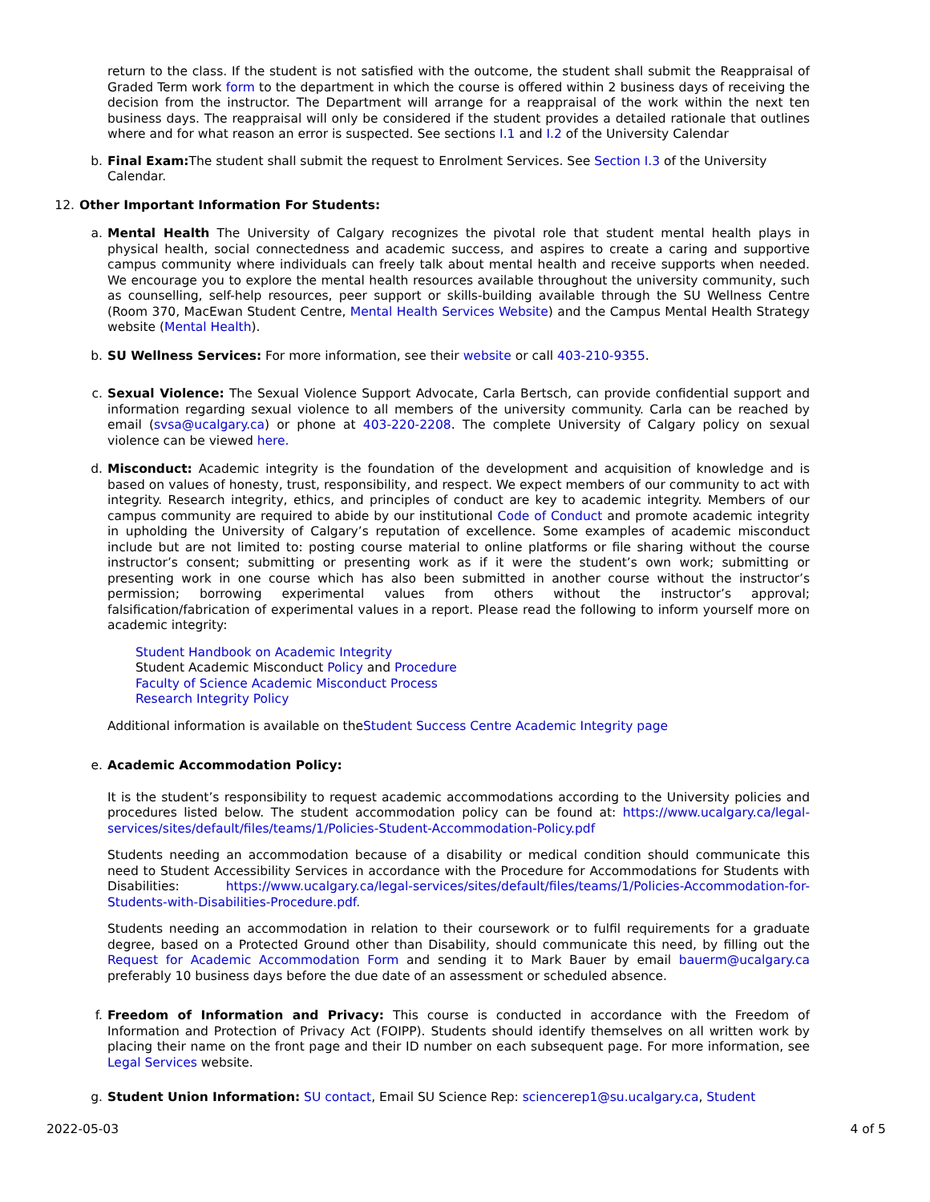return to the class. If the student is not satisfied with the outcome, the student shall submit the Reappraisal of Graded Term work form to the department in which the course is offered within 2 business days of receiving the decision from the instructor. The Department will arrange for a reappraisal of the work within the next ten business days. The reappraisal will only be considered if the student provides a detailed rationale that outlines where and for what reason an error is suspected. See sections I.1 and I.2 of the University Calendar
b.
Final Exam: The student shall submit the request to Enrolment Services. See Section I.3 of the University Calendar.
12.
Other Important Information For Students:
a.
Mental Health The University of Calgary recognizes the pivotal role that student mental health plays in physical health, social connectedness and academic success, and aspires to create a caring and supportive campus community where individuals can freely talk about mental health and receive supports when needed. We encourage you to explore the mental health resources available throughout the university community, such as counselling, self-help resources, peer support or skills-building available through the SU Wellness Centre (Room 370, MacEwan Student Centre, Mental Health Services Website) and the Campus Mental Health Strategy website (Mental Health).
b.
SU Wellness Services: For more information, see their website or call 403-210-9355.
c.
Sexual Violence: The Sexual Violence Support Advocate, Carla Bertsch, can provide confidential support and information regarding sexual violence to all members of the university community. Carla can be reached by email (svsa@ucalgary.ca) or phone at 403-220-2208. The complete University of Calgary policy on sexual violence can be viewed here.
d.
Misconduct: Academic integrity is the foundation of the development and acquisition of knowledge and is based on values of honesty, trust, responsibility, and respect. We expect members of our community to act with integrity. Research integrity, ethics, and principles of conduct are key to academic integrity. Members of our campus community are required to abide by our institutional Code of Conduct and promote academic integrity in upholding the University of Calgary’s reputation of excellence. Some examples of academic misconduct include but are not limited to: posting course material to online platforms or file sharing without the course instructor’s consent; submitting or presenting work as if it were the student’s own work; submitting or presenting work in one course which has also been submitted in another course without the instructor’s permission; borrowing experimental values from others without the instructor’s approval; falsification/fabrication of experimental values in a report. Please read the following to inform yourself more on academic integrity:
Student Handbook on Academic Integrity
Student Academic Misconduct Policy and Procedure
Faculty of Science Academic Misconduct Process
Research Integrity Policy
Additional information is available on theStudent Success Centre Academic Integrity page
e.
Academic Accommodation Policy:
It is the student’s responsibility to request academic accommodations according to the University policies and procedures listed below. The student accommodation policy can be found at: https://www.ucalgary.ca/legal-services/sites/default/files/teams/1/Policies-Student-Accommodation-Policy.pdf
Students needing an accommodation because of a disability or medical condition should communicate this need to Student Accessibility Services in accordance with the Procedure for Accommodations for Students with Disabilities: https://www.ucalgary.ca/legal-services/sites/default/files/teams/1/Policies-Accommodation-for-Students-with-Disabilities-Procedure.pdf.
Students needing an accommodation in relation to their coursework or to fulfil requirements for a graduate degree, based on a Protected Ground other than Disability, should communicate this need, by filling out the Request for Academic Accommodation Form and sending it to Mark Bauer by email bauerm@ucalgary.ca preferably 10 business days before the due date of an assessment or scheduled absence.
f.
Freedom of Information and Privacy: This course is conducted in accordance with the Freedom of Information and Protection of Privacy Act (FOIPP). Students should identify themselves on all written work by placing their name on the front page and their ID number on each subsequent page. For more information, see Legal Services website.
g.
Student Union Information: SU contact, Email SU Science Rep: sciencerep1@su.ucalgary.ca, Student
2022-05-03 4 of 5